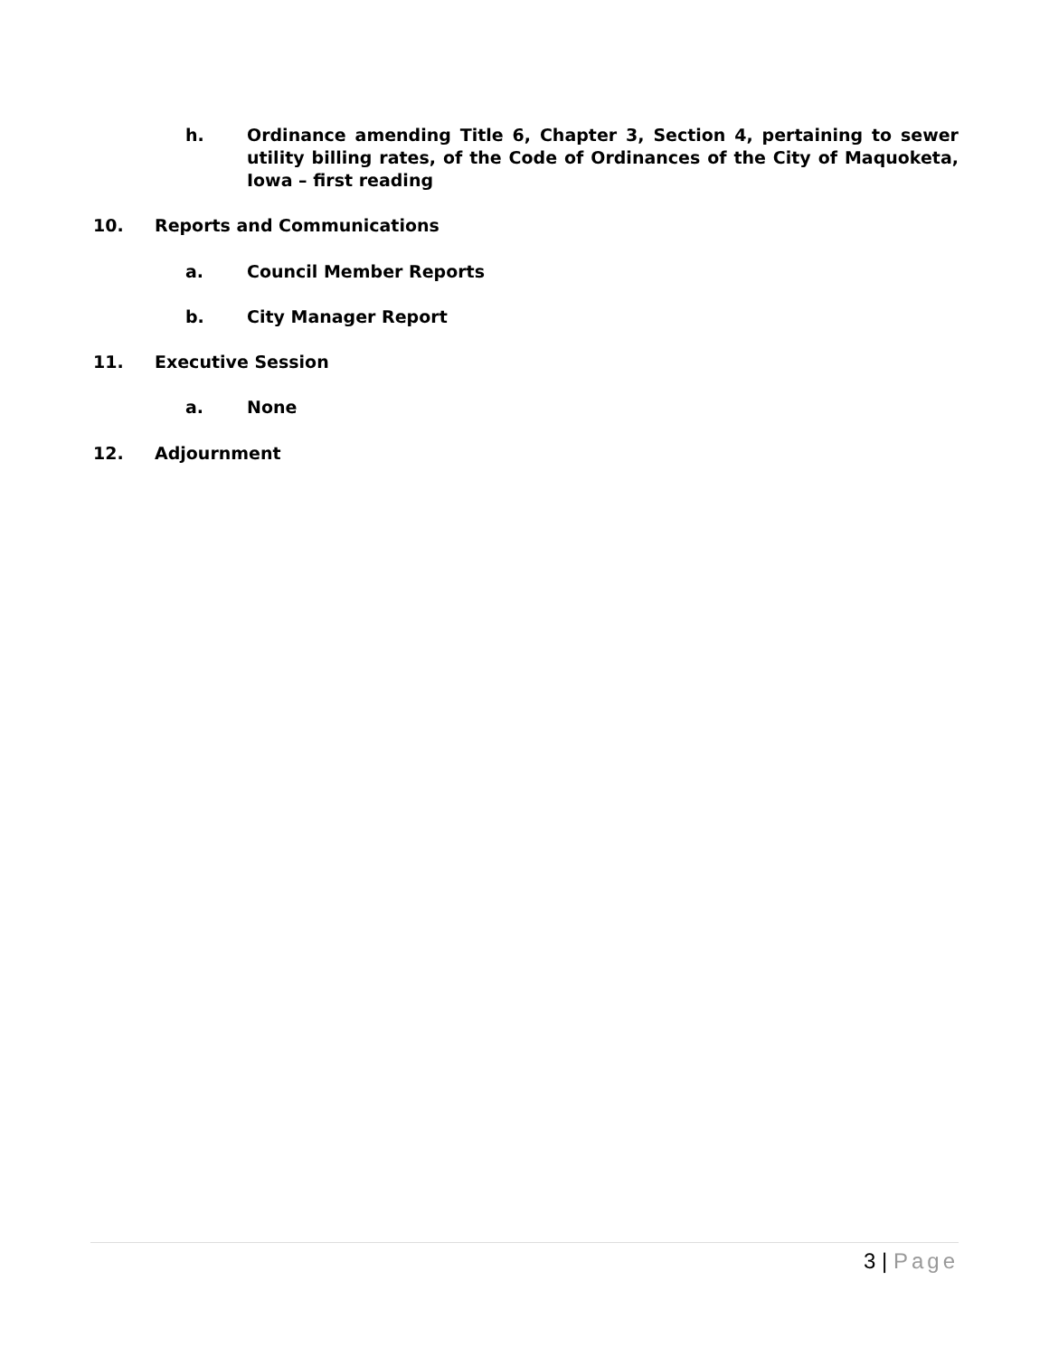h. Ordinance amending Title 6, Chapter 3, Section 4, pertaining to sewer utility billing rates, of the Code of Ordinances of the City of Maquoketa, Iowa – first reading
10. Reports and Communications
a. Council Member Reports
b. City Manager Report
11. Executive Session
a. None
12. Adjournment
3 | Page